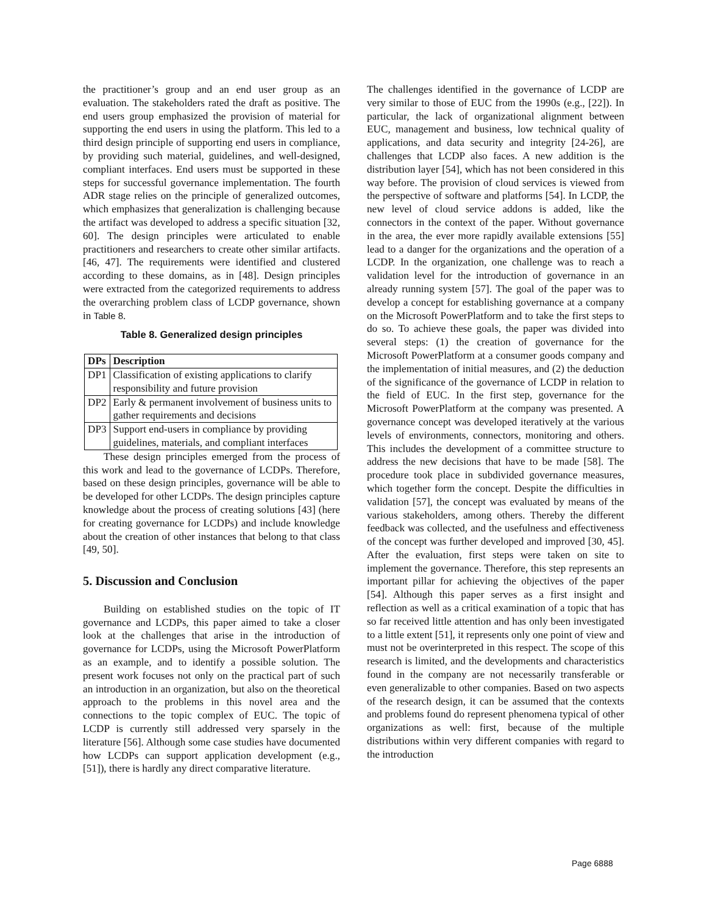the practitioner’s group and an end user group as an evaluation. The stakeholders rated the draft as positive. The end users group emphasized the provision of material for supporting the end users in using the platform. This led to a third design principle of supporting end users in compliance, by providing such material, guidelines, and well-designed, compliant interfaces. End users must be supported in these steps for successful governance implementation. The fourth ADR stage relies on the principle of generalized outcomes, which emphasizes that generalization is challenging because the artifact was developed to address a specific situation [32, 60]. The design principles were articulated to enable practitioners and researchers to create other similar artifacts. [46, 47]. The requirements were identified and clustered according to these domains, as in [48]. Design principles were extracted from the categorized requirements to address the overarching problem class of LCDP governance, shown in Table 8.
Table 8. Generalized design principles
| DPs | Description |
| --- | --- |
| DP1 | Classification of existing applications to clarify responsibility and future provision |
| DP2 | Early & permanent involvement of business units to gather requirements and decisions |
| DP3 | Support end-users in compliance by providing guidelines, materials, and compliant interfaces |
These design principles emerged from the process of this work and lead to the governance of LCDPs. Therefore, based on these design principles, governance will be able to be developed for other LCDPs. The design principles capture knowledge about the process of creating solutions [43] (here for creating governance for LCDPs) and include knowledge about the creation of other instances that belong to that class [49, 50].
5. Discussion and Conclusion
Building on established studies on the topic of IT governance and LCDPs, this paper aimed to take a closer look at the challenges that arise in the introduction of governance for LCDPs, using the Microsoft PowerPlatform as an example, and to identify a possible solution. The present work focuses not only on the practical part of such an introduction in an organization, but also on the theoretical approach to the problems in this novel area and the connections to the topic complex of EUC. The topic of LCDP is currently still addressed very sparsely in the literature [56]. Although some case studies have documented how LCDPs can support application development (e.g., [51]), there is hardly any direct comparative literature.
The challenges identified in the governance of LCDP are very similar to those of EUC from the 1990s (e.g., [22]). In particular, the lack of organizational alignment between EUC, management and business, low technical quality of applications, and data security and integrity [24-26], are challenges that LCDP also faces. A new addition is the distribution layer [54], which has not been considered in this way before. The provision of cloud services is viewed from the perspective of software and platforms [54]. In LCDP, the new level of cloud service addons is added, like the connectors in the context of the paper. Without governance in the area, the ever more rapidly available extensions [55] lead to a danger for the organizations and the operation of a LCDP. In the organization, one challenge was to reach a validation level for the introduction of governance in an already running system [57]. The goal of the paper was to develop a concept for establishing governance at a company on the Microsoft PowerPlatform and to take the first steps to do so. To achieve these goals, the paper was divided into several steps: (1) the creation of governance for the Microsoft PowerPlatform at a consumer goods company and the implementation of initial measures, and (2) the deduction of the significance of the governance of LCDP in relation to the field of EUC. In the first step, governance for the Microsoft PowerPlatform at the company was presented. A governance concept was developed iteratively at the various levels of environments, connectors, monitoring and others. This includes the development of a committee structure to address the new decisions that have to be made [58]. The procedure took place in subdivided governance measures, which together form the concept. Despite the difficulties in validation [57], the concept was evaluated by means of the various stakeholders, among others. Thereby the different feedback was collected, and the usefulness and effectiveness of the concept was further developed and improved [30, 45]. After the evaluation, first steps were taken on site to implement the governance. Therefore, this step represents an important pillar for achieving the objectives of the paper [54]. Although this paper serves as a first insight and reflection as well as a critical examination of a topic that has so far received little attention and has only been investigated to a little extent [51], it represents only one point of view and must not be overinterpreted in this respect. The scope of this research is limited, and the developments and characteristics found in the company are not necessarily transferable or even generalizable to other companies. Based on two aspects of the research design, it can be assumed that the contexts and problems found do represent phenomena typical of other organizations as well: first, because of the multiple distributions within very different companies with regard to the introduction
Page 6888